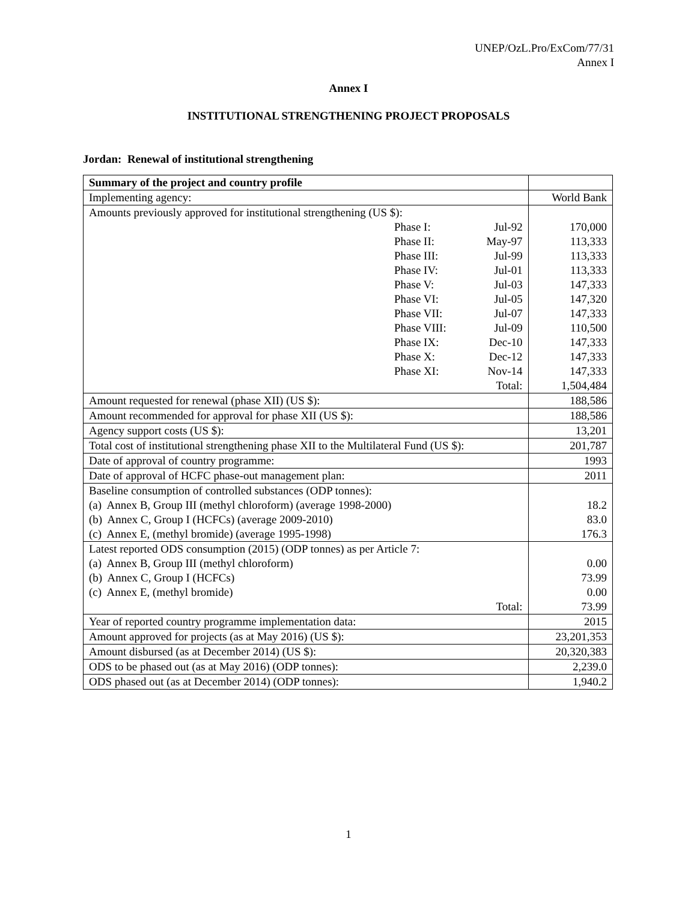UNEP/OzL.Pro/ExCom/77/31
Annex I
Annex I
INSTITUTIONAL STRENGTHENING PROJECT PROPOSALS
Jordan: Renewal of institutional strengthening
| Summary of the project and country profile | | | |
| Implementing agency: | | | World Bank |
| Amounts previously approved for institutional strengthening (US $): | | | |
| | Phase I: | Jul-92 | 170,000 |
| | Phase II: | May-97 | 113,333 |
| | Phase III: | Jul-99 | 113,333 |
| | Phase IV: | Jul-01 | 113,333 |
| | Phase V: | Jul-03 | 147,333 |
| | Phase VI: | Jul-05 | 147,320 |
| | Phase VII: | Jul-07 | 147,333 |
| | Phase VIII: | Jul-09 | 110,500 |
| | Phase IX: | Dec-10 | 147,333 |
| | Phase X: | Dec-12 | 147,333 |
| | Phase XI: | Nov-14 | 147,333 |
| Total: | | | 1,504,484 |
| Amount requested for renewal (phase XII) (US $): | | | 188,586 |
| Amount recommended for approval for phase XII (US $): | | | 188,586 |
| Agency support costs (US $): | | | 13,201 |
| Total cost of institutional strengthening phase XII to the Multilateral Fund (US $): | | | 201,787 |
| Date of approval of country programme: | | | 1993 |
| Date of approval of HCFC phase-out management plan: | | | 2011 |
| Baseline consumption of controlled substances (ODP tonnes): (a) Annex B, Group III (methyl chloroform) (average 1998-2000) (b) Annex C, Group I (HCFCs) (average 2009-2010) (c) Annex E, (methyl bromide) (average 1995-1998) | | | 18.2 83.0 176.3 |
| Latest reported ODS consumption (2015) (ODP tonnes) as per Article 7: (a) Annex B, Group III (methyl chloroform) (b) Annex C, Group I (HCFCs) (c) Annex E, (methyl bromide) Total: | | | 0.00 73.99 0.00 73.99 |
| Year of reported country programme implementation data: | | | 2015 |
| Amount approved for projects (as at May 2016) (US $): | | | 23,201,353 |
| Amount disbursed (as at December 2014) (US $): | | | 20,320,383 |
| ODS to be phased out (as at May 2016) (ODP tonnes): | | | 2,239.0 |
| ODS phased out (as at December 2014) (ODP tonnes): | | | 1,940.2 |
1